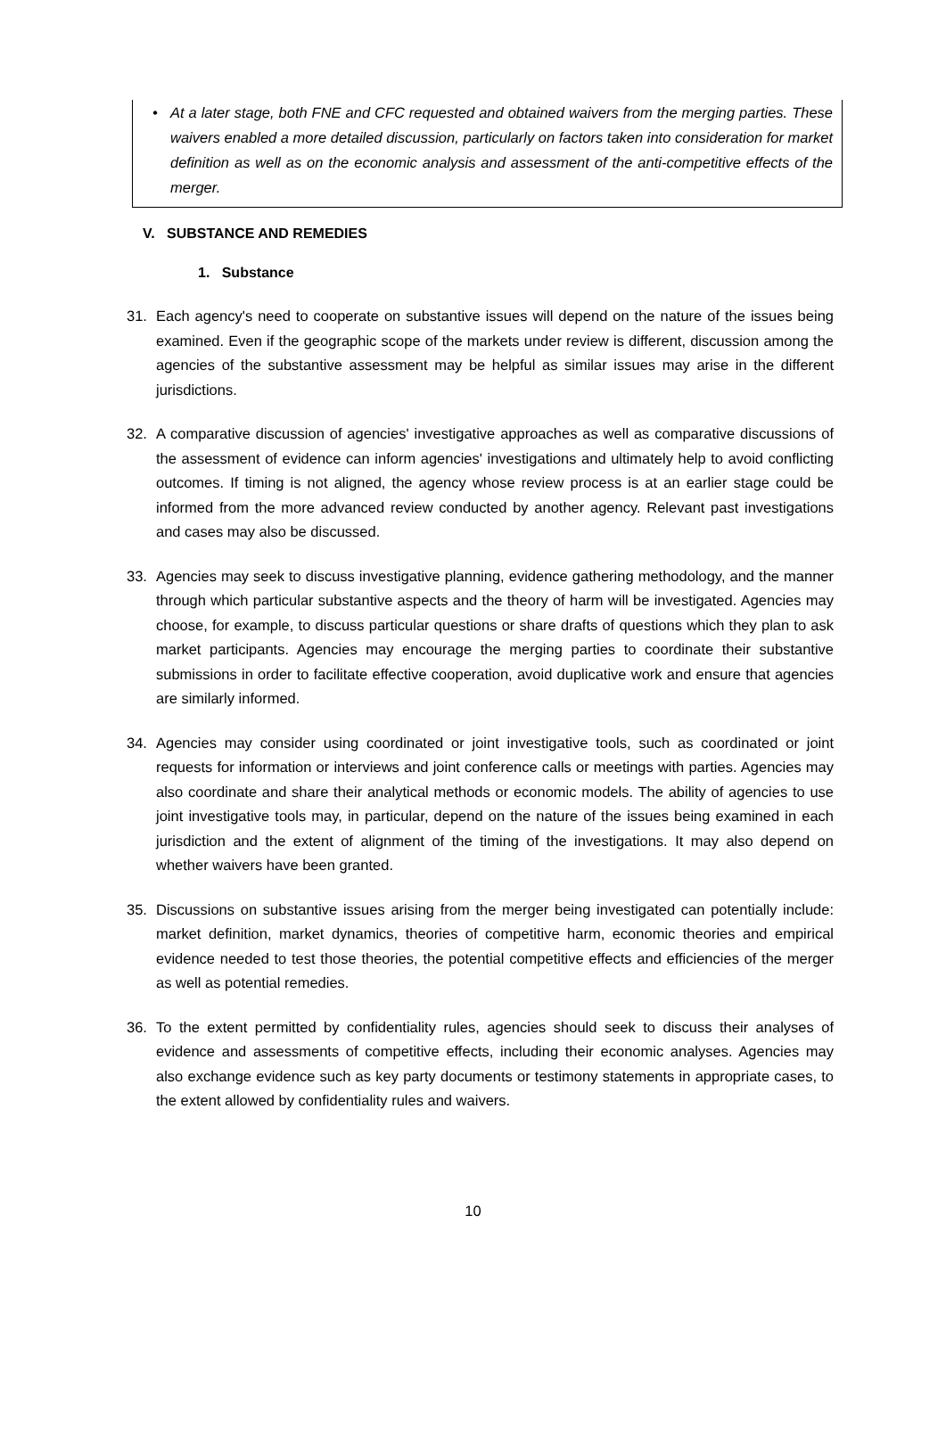• At a later stage, both FNE and CFC requested and obtained waivers from the merging parties. These waivers enabled a more detailed discussion, particularly on factors taken into consideration for market definition as well as on the economic analysis and assessment of the anti-competitive effects of the merger.
V. SUBSTANCE AND REMEDIES
1. Substance
31. Each agency's need to cooperate on substantive issues will depend on the nature of the issues being examined. Even if the geographic scope of the markets under review is different, discussion among the agencies of the substantive assessment may be helpful as similar issues may arise in the different jurisdictions.
32. A comparative discussion of agencies' investigative approaches as well as comparative discussions of the assessment of evidence can inform agencies' investigations and ultimately help to avoid conflicting outcomes. If timing is not aligned, the agency whose review process is at an earlier stage could be informed from the more advanced review conducted by another agency. Relevant past investigations and cases may also be discussed.
33. Agencies may seek to discuss investigative planning, evidence gathering methodology, and the manner through which particular substantive aspects and the theory of harm will be investigated. Agencies may choose, for example, to discuss particular questions or share drafts of questions which they plan to ask market participants. Agencies may encourage the merging parties to coordinate their substantive submissions in order to facilitate effective cooperation, avoid duplicative work and ensure that agencies are similarly informed.
34. Agencies may consider using coordinated or joint investigative tools, such as coordinated or joint requests for information or interviews and joint conference calls or meetings with parties. Agencies may also coordinate and share their analytical methods or economic models. The ability of agencies to use joint investigative tools may, in particular, depend on the nature of the issues being examined in each jurisdiction and the extent of alignment of the timing of the investigations. It may also depend on whether waivers have been granted.
35. Discussions on substantive issues arising from the merger being investigated can potentially include: market definition, market dynamics, theories of competitive harm, economic theories and empirical evidence needed to test those theories, the potential competitive effects and efficiencies of the merger as well as potential remedies.
36. To the extent permitted by confidentiality rules, agencies should seek to discuss their analyses of evidence and assessments of competitive effects, including their economic analyses. Agencies may also exchange evidence such as key party documents or testimony statements in appropriate cases, to the extent allowed by confidentiality rules and waivers.
10